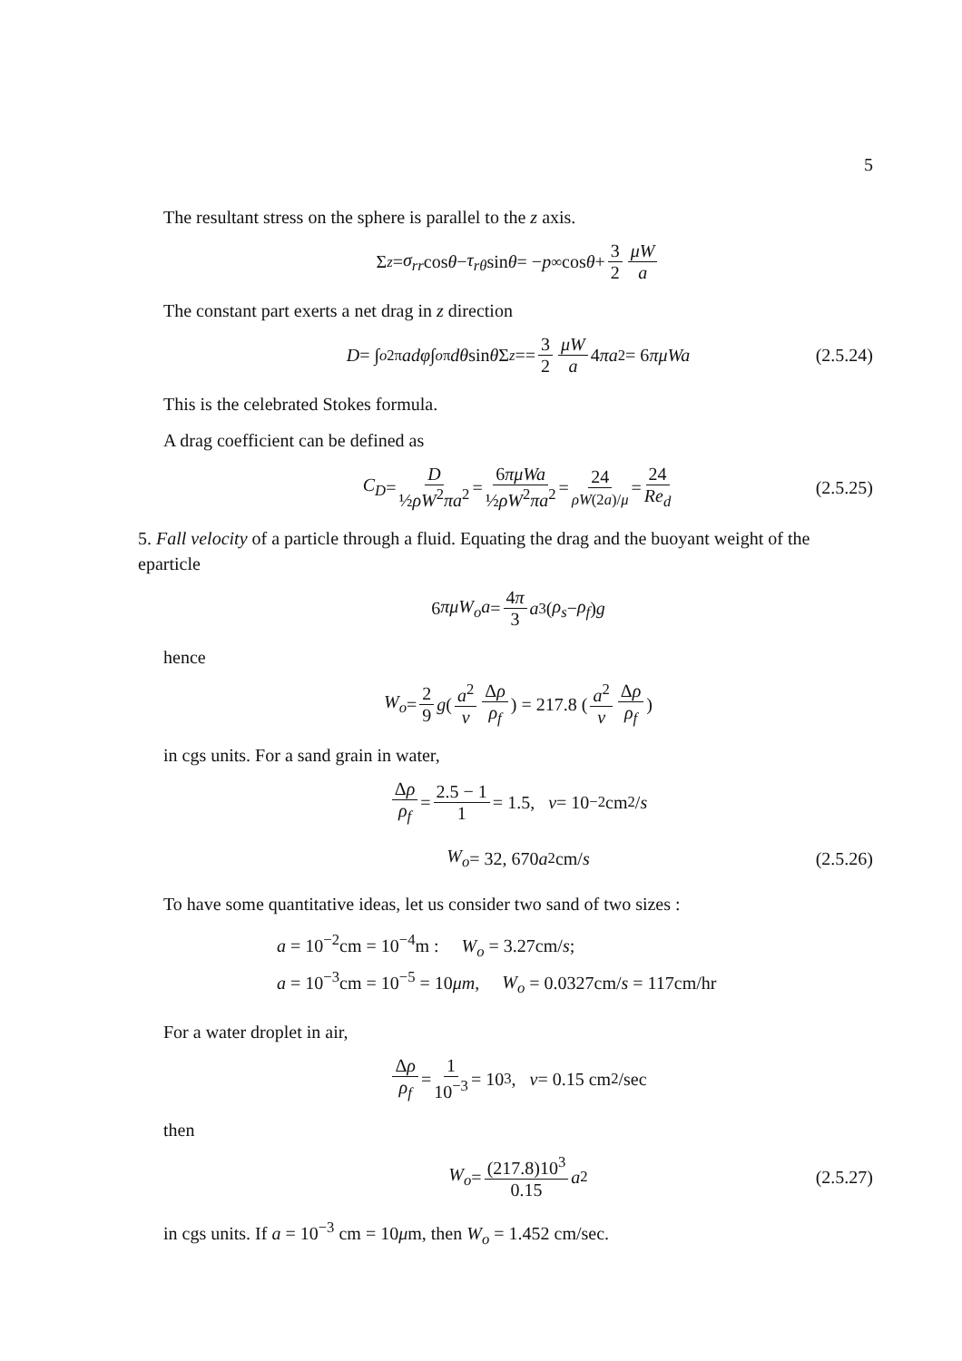5
The resultant stress on the sphere is parallel to the z axis.
Σ<sub>z</sub> = σ<sub>rr</sub> cos θ − τ<sub>rθ</sub> sin θ = − p<sub>∞</sub> cos θ + 3 2 μW a
The constant part exerts a net drag in z direction
D = ∫<sub>o</sub><sup>2π</sup> adφ ∫<sub>o</sub><sup>π</sup> dθ sin θ Σ<sub>z</sub> == 3 2 μW a 4 πa<sup>2</sup> = 6 πμWa (2.5.24)
This is the celebrated Stokes formula.
A drag coefficient can be defined as
C<sub>D</sub> = D ½ρW<sup>2</sup>πa<sup>2</sup> = 6πμWa ½ρW<sup>2</sup>πa<sup>2</sup> = 24 ρW(2a)/μ = 24 Re<sub>d</sub> (2.5.25)
5. Fall velocity of a particle through a fluid. Equating the drag and the buoyant weight of the eparticle
6 πμW<sub>o</sub>a = 4π 3 a<sup>3</sup>(ρ<sub>s</sub> − ρ<sub>f</sub>) g
hence
W<sub>o</sub> = 2 9 g ( a<sup>2</sup> ν Δρ ρ<sub>f</sub> ) = 217.8 ( a<sup>2</sup> ν Δρ ρ<sub>f</sub> )
in cgs units. For a sand grain in water,
Δρ ρ<sub>f</sub> = 2.5 − 1 1 = 1.5, ν = 10<sup>−2</sup>cm<sup>2</sup>/ s
W<sub>o</sub> = 32, 670 a<sup>2</sup>cm/ s (2.5.26)
To have some quantitative ideas, let us consider two sand of two sizes :
a = 10<sup>−2</sup>cm = 10<sup>−4</sup>m : W<sub>o</sub> = 3.27cm/s;
a = 10<sup>−3</sup>cm = 10<sup>−5</sup> = 10μm, W<sub>o</sub> = 0.0327cm/s = 117cm/hr
For a water droplet in air,
Δρ ρ<sub>f</sub> = 1 10<sup>−3</sup> = 10<sup>3</sup>, ν = 0.15 cm<sup>2</sup>/sec
then
W<sub>o</sub> = (217.8)10<sup>3</sup> 0.15 a<sup>2</sup> (2.5.27)
in cgs units. If a = 10<sup>−3</sup> cm = 10μm, then W<sub>o</sub> = 1.452 cm/sec.